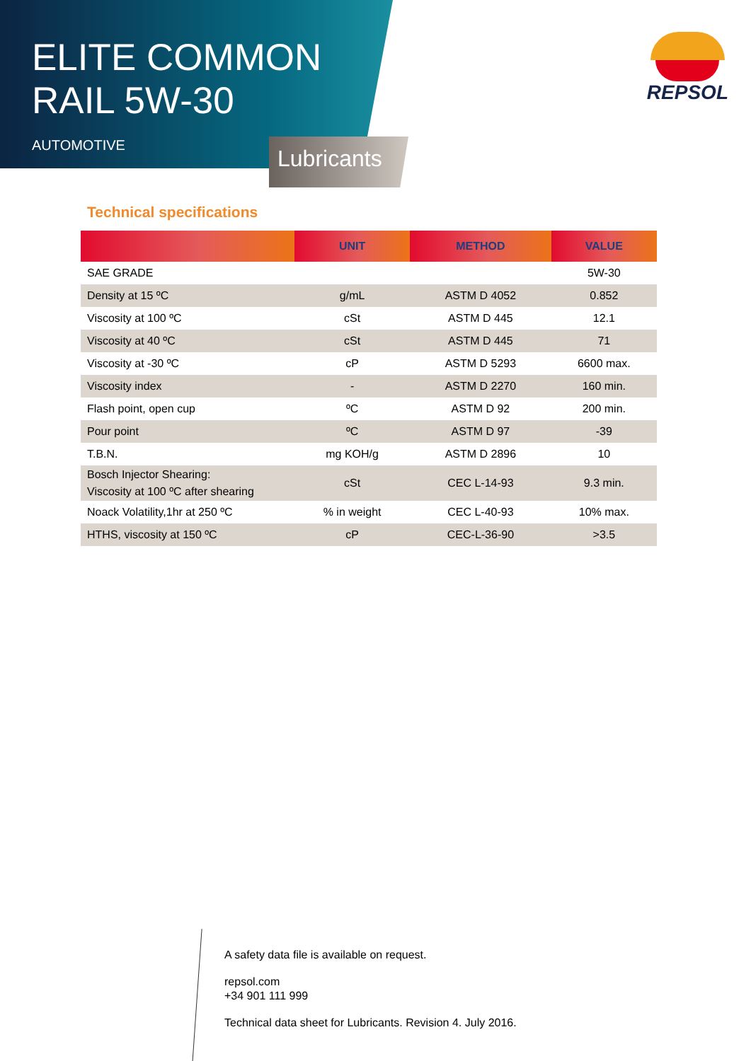ELITE COMMON
RAIL 5W-30
AUTOMOTIVE
Lubricants
REPSOL
Technical specifications
| | UNIT | METHOD | VALUE |
| --- | --- | --- | --- |
| SAE GRADE | | | 5W-30 |
| Density at 15 ºC | g/mL | ASTM D 4052 | 0.852 |
| Viscosity at 100 ºC | cSt | ASTM D 445 | 12.1 |
| Viscosity at 40 ºC | cSt | ASTM D 445 | 71 |
| Viscosity at -30 ºC | cP | ASTM D 5293 | 6600 max. |
| Viscosity index | - | ASTM D 2270 | 160 min. |
| Flash point, open cup | ºC | ASTM D 92 | 200 min. |
| Pour point | ºC | ASTM D 97 | -39 |
| T.B.N. | mg KOH/g | ASTM D 2896 | 10 |
| Bosch Injector Shearing: Viscosity at 100 ºC after shearing | cSt | CEC L-14-93 | 9.3 min. |
| Noack Volatility,1hr at 250 ºC | % in weight | CEC L-40-93 | 10% max. |
| HTHS, viscosity at 150 ºC | cP | CEC-L-36-90 | >3.5 |
A safety data file is available on request.
repsol.com
+34 901 111 999
Technical data sheet for Lubricants. Revision 4. July 2016.